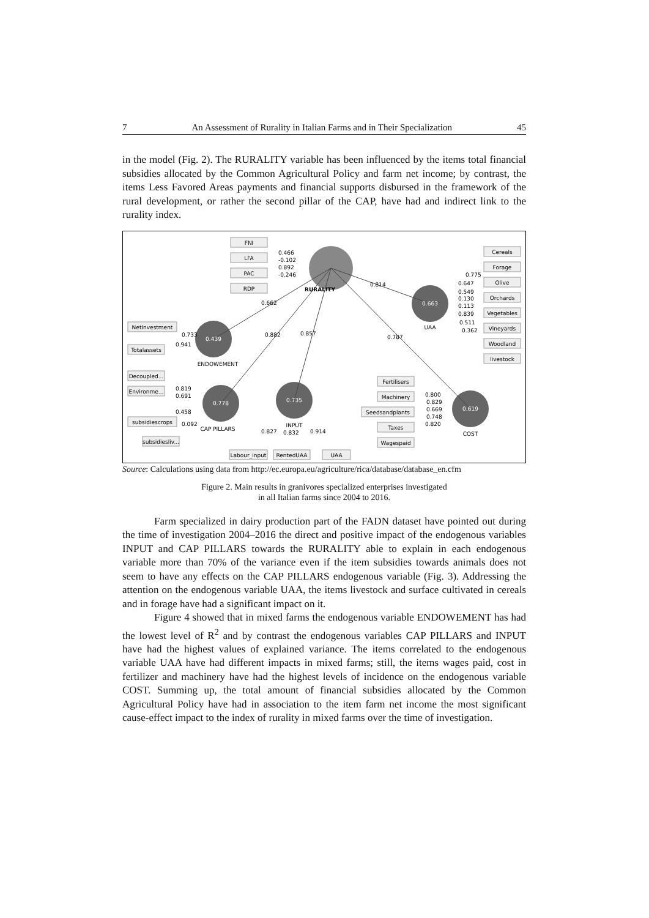7 An Assessment of Rurality in Italian Farms and in Their Specialization 45
in the model (Fig. 2). The RURALITY variable has been influenced by the items total financial subsidies allocated by the Common Agricultural Policy and farm net income; by contrast, the items Less Favored Areas payments and financial supports disbursed in the framework of the rural development, or rather the second pillar of the CAP, have had and indirect link to the rurality index.
0.663
0.439
0.778
0.735
0.619
FNI
LFA
PAC
RDP
Cereals
Forage
Olive
Orchards
Vegetables
Vineyards
Woodland
livestock
NetInvestment
Totalassets
Decoupled...
Environme...
subsidiescrops
subsidiesliv...
Fertilisers
Machinery
Seedsandplants
Taxes
Wagespaid
Labour_input
RentedUAA
UAA
RURALITY
UAA
ENDOWEMENT
CAP PILLARS
INPUT
COST
0.466
-0.102
0.892
-0.246
0.814
0.662
0.882
0.857
0.787
0.775
0.647
0.549
0.130
0.113
0.839
0.511
0.362
0.733
0.941
0.819
0.691
0.458
0.092
0.800
0.829
0.669
0.748
0.820
0.827
0.832
0.914
Source: Calculations using data from http://ec.europa.eu/agriculture/rica/database/database_en.cfm
Figure 2. Main results in granivores specialized enterprises investigated
in all Italian farms since 2004 to 2016.
Farm specialized in dairy production part of the FADN dataset have pointed out during the time of investigation 2004–2016 the direct and positive impact of the endogenous variables INPUT and CAP PILLARS towards the RURALITY able to explain in each endogenous variable more than 70% of the variance even if the item subsidies towards animals does not seem to have any effects on the CAP PILLARS endogenous variable (Fig. 3). Addressing the attention on the endogenous variable UAA, the items livestock and surface cultivated in cereals and in forage have had a significant impact on it.
Figure 4 showed that in mixed farms the endogenous variable ENDOWEMENT has had the lowest level of R<sup>2</sup> and by contrast the endogenous variables CAP PILLARS and INPUT have had the highest values of explained variance. The items correlated to the endogenous variable UAA have had different impacts in mixed farms; still, the items wages paid, cost in fertilizer and machinery have had the highest levels of incidence on the endogenous variable COST. Summing up, the total amount of financial subsidies allocated by the Common Agricultural Policy have had in association to the item farm net income the most significant cause-effect impact to the index of rurality in mixed farms over the time of investigation.